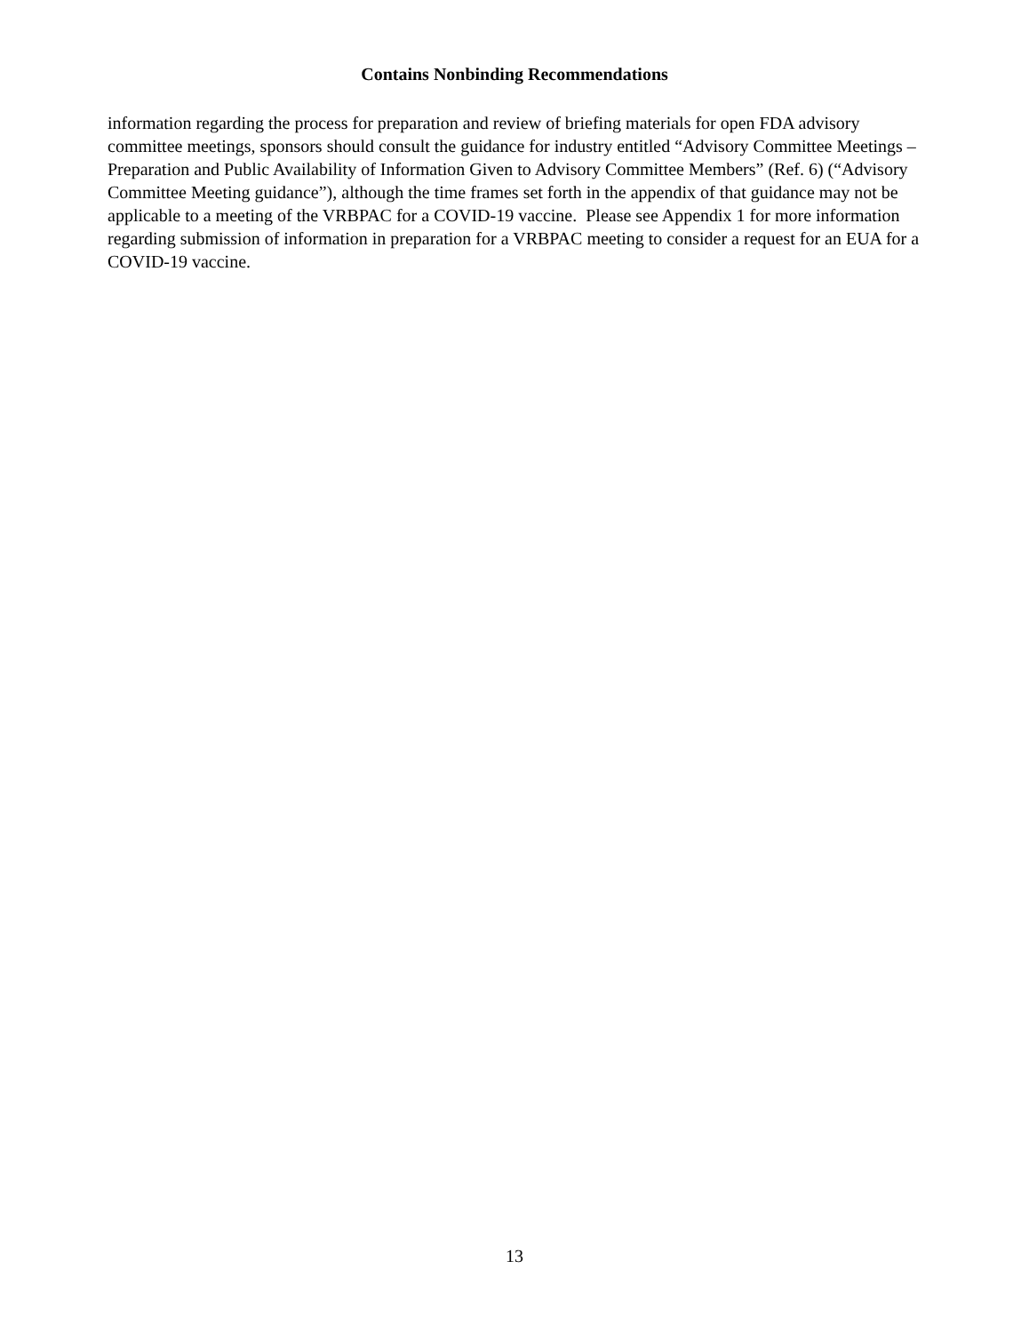Contains Nonbinding Recommendations
information regarding the process for preparation and review of briefing materials for open FDA advisory committee meetings, sponsors should consult the guidance for industry entitled “Advisory Committee Meetings – Preparation and Public Availability of Information Given to Advisory Committee Members” (Ref. 6) (“Advisory Committee Meeting guidance”), although the time frames set forth in the appendix of that guidance may not be applicable to a meeting of the VRBPAC for a COVID-19 vaccine. Please see Appendix 1 for more information regarding submission of information in preparation for a VRBPAC meeting to consider a request for an EUA for a COVID-19 vaccine.
13